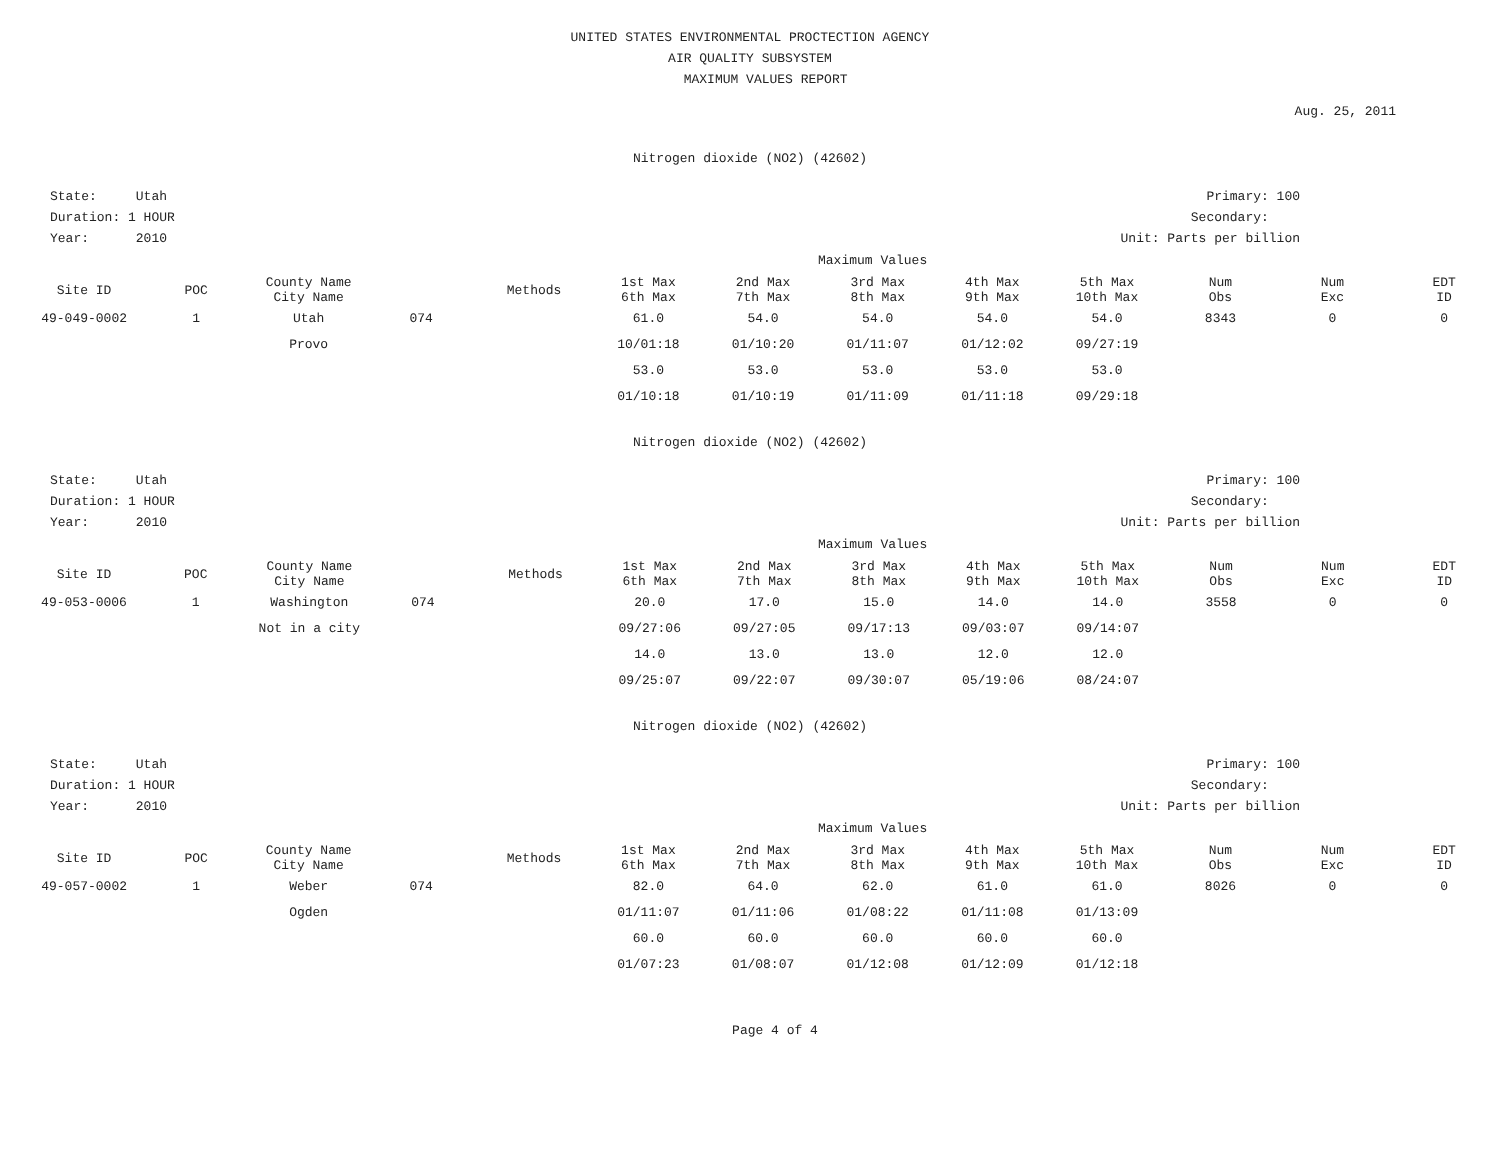UNITED STATES ENVIRONMENTAL PROCTECTION AGENCY
AIR QUALITY SUBSYSTEM
MAXIMUM VALUES REPORT
Aug. 25, 2011
Nitrogen dioxide (NO2) (42602)
State: Utah
Duration: 1 HOUR
Year: 2010
Primary: 100
Secondary:
Unit: Parts per billion
Maximum Values
| Site ID | POC | County Name City Name | | Methods | 1st Max 6th Max | 2nd Max 7th Max | 3rd Max 8th Max | 4th Max 9th Max | 5th Max 10th Max | Num Obs | Num Exc | EDT ID |
| --- | --- | --- | --- | --- | --- | --- | --- | --- | --- | --- | --- | --- |
| 49-049-0002 | 1 | Utah | 074 | | 61.0 | 54.0 | 54.0 | 54.0 | 54.0 | 8343 | 0 | 0 |
| | | Provo | | | 10/01:18 | 01/10:20 | 01/11:07 | 01/12:02 | 09/27:19 | | | |
| | | | | | 53.0 | 53.0 | 53.0 | 53.0 | 53.0 | | | |
| | | | | | 01/10:18 | 01/10:19 | 01/11:09 | 01/11:18 | 09/29:18 | | | |
Nitrogen dioxide (NO2) (42602)
State: Utah
Duration: 1 HOUR
Year: 2010
Primary: 100
Secondary:
Unit: Parts per billion
Maximum Values
| Site ID | POC | County Name City Name | | Methods | 1st Max 6th Max | 2nd Max 7th Max | 3rd Max 8th Max | 4th Max 9th Max | 5th Max 10th Max | Num Obs | Num Exc | EDT ID |
| --- | --- | --- | --- | --- | --- | --- | --- | --- | --- | --- | --- | --- |
| 49-053-0006 | 1 | Washington | 074 | | 20.0 | 17.0 | 15.0 | 14.0 | 14.0 | 3558 | 0 | 0 |
| | | Not in a city | | | 09/27:06 | 09/27:05 | 09/17:13 | 09/03:07 | 09/14:07 | | | |
| | | | | | 14.0 | 13.0 | 13.0 | 12.0 | 12.0 | | | |
| | | | | | 09/25:07 | 09/22:07 | 09/30:07 | 05/19:06 | 08/24:07 | | | |
Nitrogen dioxide (NO2) (42602)
State: Utah
Duration: 1 HOUR
Year: 2010
Primary: 100
Secondary:
Unit: Parts per billion
Maximum Values
| Site ID | POC | County Name City Name | | Methods | 1st Max 6th Max | 2nd Max 7th Max | 3rd Max 8th Max | 4th Max 9th Max | 5th Max 10th Max | Num Obs | Num Exc | EDT ID |
| --- | --- | --- | --- | --- | --- | --- | --- | --- | --- | --- | --- | --- |
| 49-057-0002 | 1 | Weber | 074 | | 82.0 | 64.0 | 62.0 | 61.0 | 61.0 | 8026 | 0 | 0 |
| | | Ogden | | | 01/11:07 | 01/11:06 | 01/08:22 | 01/11:08 | 01/13:09 | | | |
| | | | | | 60.0 | 60.0 | 60.0 | 60.0 | 60.0 | | | |
| | | | | | 01/07:23 | 01/08:07 | 01/12:08 | 01/12:09 | 01/12:18 | | | |
Page 4 of 4